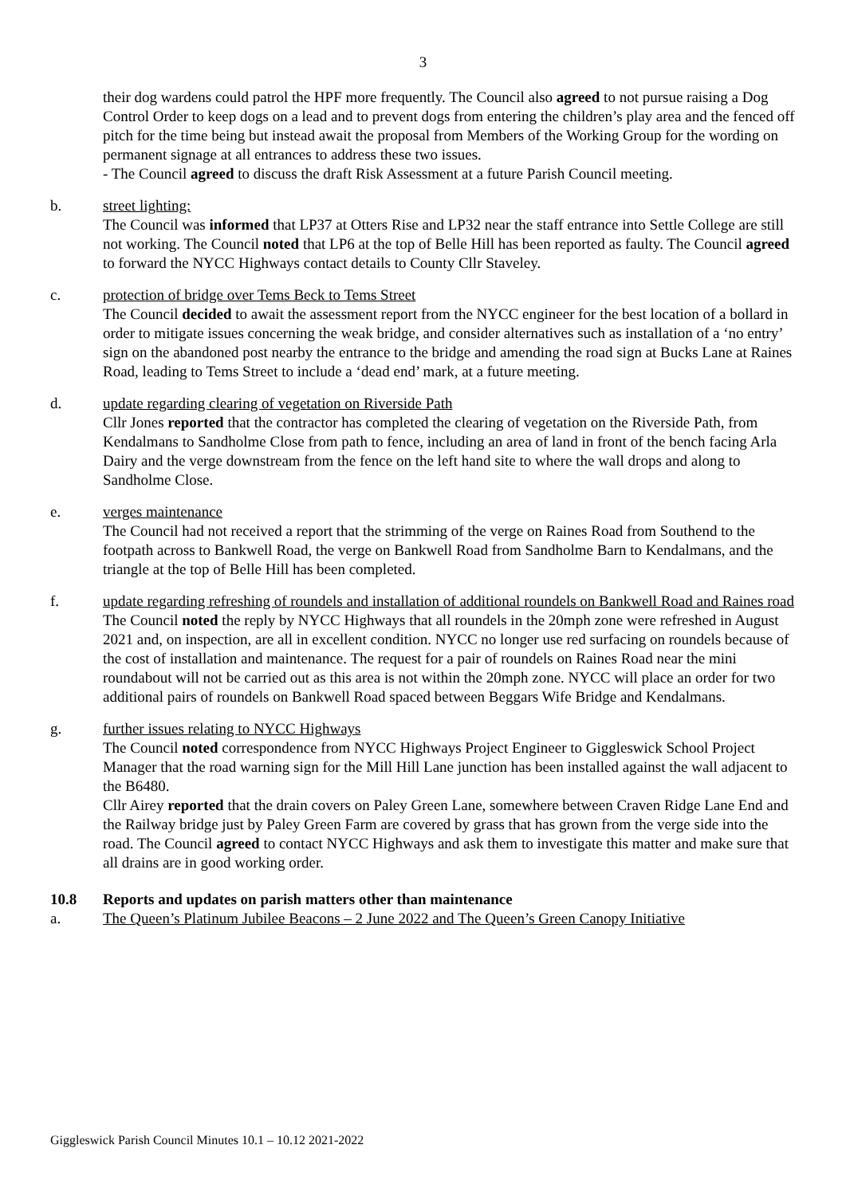3
their dog wardens could patrol the HPF more frequently. The Council also agreed to not pursue raising a Dog Control Order to keep dogs on a lead and to prevent dogs from entering the children’s play area and the fenced off pitch for the time being but instead await the proposal from Members of the Working Group for the wording on permanent signage at all entrances to address these two issues.
- The Council agreed to discuss the draft Risk Assessment at a future Parish Council meeting.
b. street lighting:
The Council was informed that LP37 at Otters Rise and LP32 near the staff entrance into Settle College are still not working. The Council noted that LP6 at the top of Belle Hill has been reported as faulty. The Council agreed to forward the NYCC Highways contact details to County Cllr Staveley.
c. protection of bridge over Tems Beck to Tems Street
The Council decided to await the assessment report from the NYCC engineer for the best location of a bollard in order to mitigate issues concerning the weak bridge, and consider alternatives such as installation of a ‘no entry’ sign on the abandoned post nearby the entrance to the bridge and amending the road sign at Bucks Lane at Raines Road, leading to Tems Street to include a ‘dead end’ mark, at a future meeting.
d. update regarding clearing of vegetation on Riverside Path
Cllr Jones reported that the contractor has completed the clearing of vegetation on the Riverside Path, from Kendalmans to Sandholme Close from path to fence, including an area of land in front of the bench facing Arla Dairy and the verge downstream from the fence on the left hand site to where the wall drops and along to Sandholme Close.
e. verges maintenance
The Council had not received a report that the strimming of the verge on Raines Road from Southend to the footpath across to Bankwell Road, the verge on Bankwell Road from Sandholme Barn to Kendalmans, and the triangle at the top of Belle Hill has been completed.
f. update regarding refreshing of roundels and installation of additional roundels on Bankwell Road and Raines road
The Council noted the reply by NYCC Highways that all roundels in the 20mph zone were refreshed in August 2021 and, on inspection, are all in excellent condition. NYCC no longer use red surfacing on roundels because of the cost of installation and maintenance. The request for a pair of roundels on Raines Road near the mini roundabout will not be carried out as this area is not within the 20mph zone. NYCC will place an order for two additional pairs of roundels on Bankwell Road spaced between Beggars Wife Bridge and Kendalmans.
g. further issues relating to NYCC Highways
The Council noted correspondence from NYCC Highways Project Engineer to Giggleswick School Project Manager that the road warning sign for the Mill Hill Lane junction has been installed against the wall adjacent to the B6480.
Cllr Airey reported that the drain covers on Paley Green Lane, somewhere between Craven Ridge Lane End and the Railway bridge just by Paley Green Farm are covered by grass that has grown from the verge side into the road. The Council agreed to contact NYCC Highways and ask them to investigate this matter and make sure that all drains are in good working order.
10.8 Reports and updates on parish matters other than maintenance
a. The Queen’s Platinum Jubilee Beacons – 2 June 2022 and The Queen’s Green Canopy Initiative
Giggleswick Parish Council Minutes 10.1 – 10.12 2021-2022